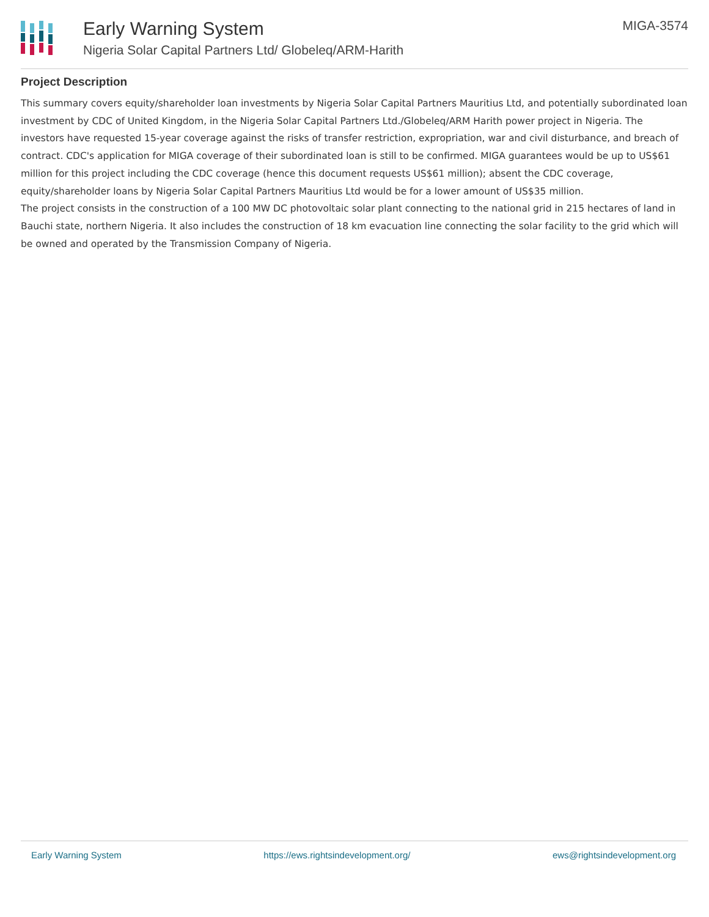Early Warning System
Nigeria Solar Capital Partners Ltd/ Globeleq/ARM-Harith
MIGA-3574
Project Description
This summary covers equity/shareholder loan investments by Nigeria Solar Capital Partners Mauritius Ltd, and potentially subordinated loan investment by CDC of United Kingdom, in the Nigeria Solar Capital Partners Ltd./Globeleq/ARM Harith power project in Nigeria. The investors have requested 15-year coverage against the risks of transfer restriction, expropriation, war and civil disturbance, and breach of contract. CDC's application for MIGA coverage of their subordinated loan is still to be confirmed. MIGA guarantees would be up to US$61 million for this project including the CDC coverage (hence this document requests US$61 million); absent the CDC coverage, equity/shareholder loans by Nigeria Solar Capital Partners Mauritius Ltd would be for a lower amount of US$35 million.
The project consists in the construction of a 100 MW DC photovoltaic solar plant connecting to the national grid in 215 hectares of land in Bauchi state, northern Nigeria. It also includes the construction of 18 km evacuation line connecting the solar facility to the grid which will be owned and operated by the Transmission Company of Nigeria.
Early Warning System https://ews.rightsindevelopment.org/ ews@rightsindevelopment.org